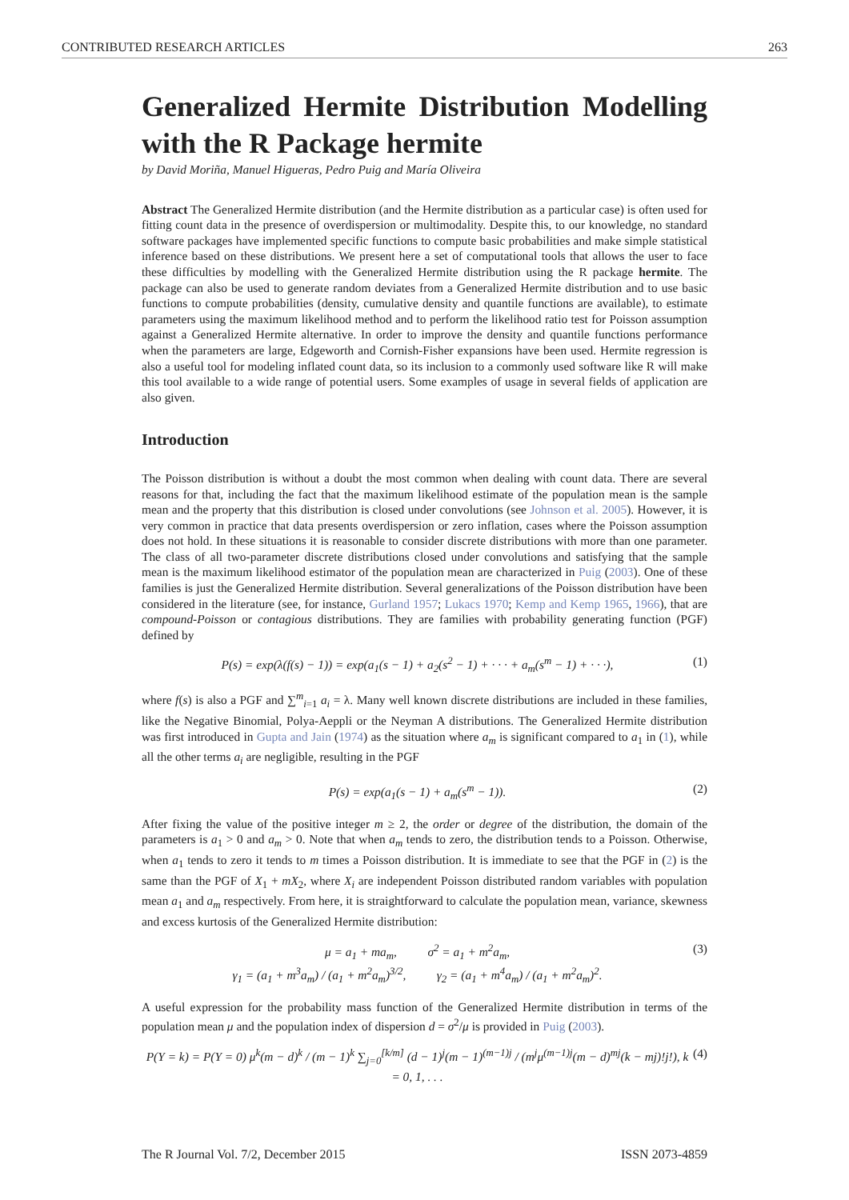CONTRIBUTED RESEARCH ARTICLES 263
Generalized Hermite Distribution Modelling with the R Package hermite
by David Moriña, Manuel Higueras, Pedro Puig and María Oliveira
Abstract The Generalized Hermite distribution (and the Hermite distribution as a particular case) is often used for fitting count data in the presence of overdispersion or multimodality. Despite this, to our knowledge, no standard software packages have implemented specific functions to compute basic probabilities and make simple statistical inference based on these distributions. We present here a set of computational tools that allows the user to face these difficulties by modelling with the Generalized Hermite distribution using the R package hermite. The package can also be used to generate random deviates from a Generalized Hermite distribution and to use basic functions to compute probabilities (density, cumulative density and quantile functions are available), to estimate parameters using the maximum likelihood method and to perform the likelihood ratio test for Poisson assumption against a Generalized Hermite alternative. In order to improve the density and quantile functions performance when the parameters are large, Edgeworth and Cornish-Fisher expansions have been used. Hermite regression is also a useful tool for modeling inflated count data, so its inclusion to a commonly used software like R will make this tool available to a wide range of potential users. Some examples of usage in several fields of application are also given.
Introduction
The Poisson distribution is without a doubt the most common when dealing with count data. There are several reasons for that, including the fact that the maximum likelihood estimate of the population mean is the sample mean and the property that this distribution is closed under convolutions (see Johnson et al. 2005). However, it is very common in practice that data presents overdispersion or zero inflation, cases where the Poisson assumption does not hold. In these situations it is reasonable to consider discrete distributions with more than one parameter. The class of all two-parameter discrete distributions closed under convolutions and satisfying that the sample mean is the maximum likelihood estimator of the population mean are characterized in Puig (2003). One of these families is just the Generalized Hermite distribution. Several generalizations of the Poisson distribution have been considered in the literature (see, for instance, Gurland 1957; Lukacs 1970; Kemp and Kemp 1965, 1966), that are compound-Poisson or contagious distributions. They are families with probability generating function (PGF) defined by
P(s) = exp(λ(f(s) − 1)) = exp(a<sub>1</sub>(s − 1) + a<sub>2</sub>(s<sup>2</sup> − 1) + · · · + a<sub>m</sub>(s<sup>m</sup> − 1) + · · ·), (1)
where f(s) is also a PGF and ∑<sup>m</sup><sub>i=1</sub> a<sub>i</sub> = λ. Many well known discrete distributions are included in these families, like the Negative Binomial, Polya-Aeppli or the Neyman A distributions. The Generalized Hermite distribution was first introduced in Gupta and Jain (1974) as the situation where a<sub>m</sub> is significant compared to a<sub>1</sub> in (1), while all the other terms a<sub>i</sub> are negligible, resulting in the PGF
P(s) = exp(a<sub>1</sub>(s − 1) + a<sub>m</sub>(s<sup>m</sup> − 1)). (2)
After fixing the value of the positive integer m ≥ 2, the order or degree of the distribution, the domain of the parameters is a<sub>1</sub> > 0 and a<sub>m</sub> > 0. Note that when a<sub>m</sub> tends to zero, the distribution tends to a Poisson. Otherwise, when a<sub>1</sub> tends to zero it tends to m times a Poisson distribution. It is immediate to see that the PGF in (2) is the same than the PGF of X<sub>1</sub> + mX<sub>2</sub>, where X<sub>i</sub> are independent Poisson distributed random variables with population mean a<sub>1</sub> and a<sub>m</sub> respectively. From here, it is straightforward to calculate the population mean, variance, skewness and excess kurtosis of the Generalized Hermite distribution:
μ = a<sub>1</sub> + ma<sub>m</sub>, σ<sup>2</sup> = a<sub>1</sub> + m<sup>2</sup>a<sub>m</sub>,
γ<sub>1</sub> = (a<sub>1</sub> + m<sup>3</sup>a<sub>m</sub>) / (a<sub>1</sub> + m<sup>2</sup>a<sub>m</sub>)<sup>3/2</sup>, γ<sub>2</sub> = (a<sub>1</sub> + m<sup>4</sup>a<sub>m</sub>) / (a<sub>1</sub> + m<sup>2</sup>a<sub>m</sub>)<sup>2</sup>. (3)
A useful expression for the probability mass function of the Generalized Hermite distribution in terms of the population mean μ and the population index of dispersion d = σ<sup>2</sup>/μ is provided in Puig (2003).
P(Y = k) = P(Y = 0) μ<sup>k</sup>(m − d)<sup>k</sup> / (m − 1)<sup>k</sup> ∑<sub>j=0</sub><sup>[k/m]</sup> (d − 1)<sup>j</sup>(m − 1)<sup>(m−1)j</sup> / (m<sup>j</sup>μ<sup>(m−1)j</sup>(m − d)<sup>mj</sup>(k − mj)!j!), k = 0, 1, . . . (4)
The R Journal Vol. 7/2, December 2015 ISSN 2073-4859